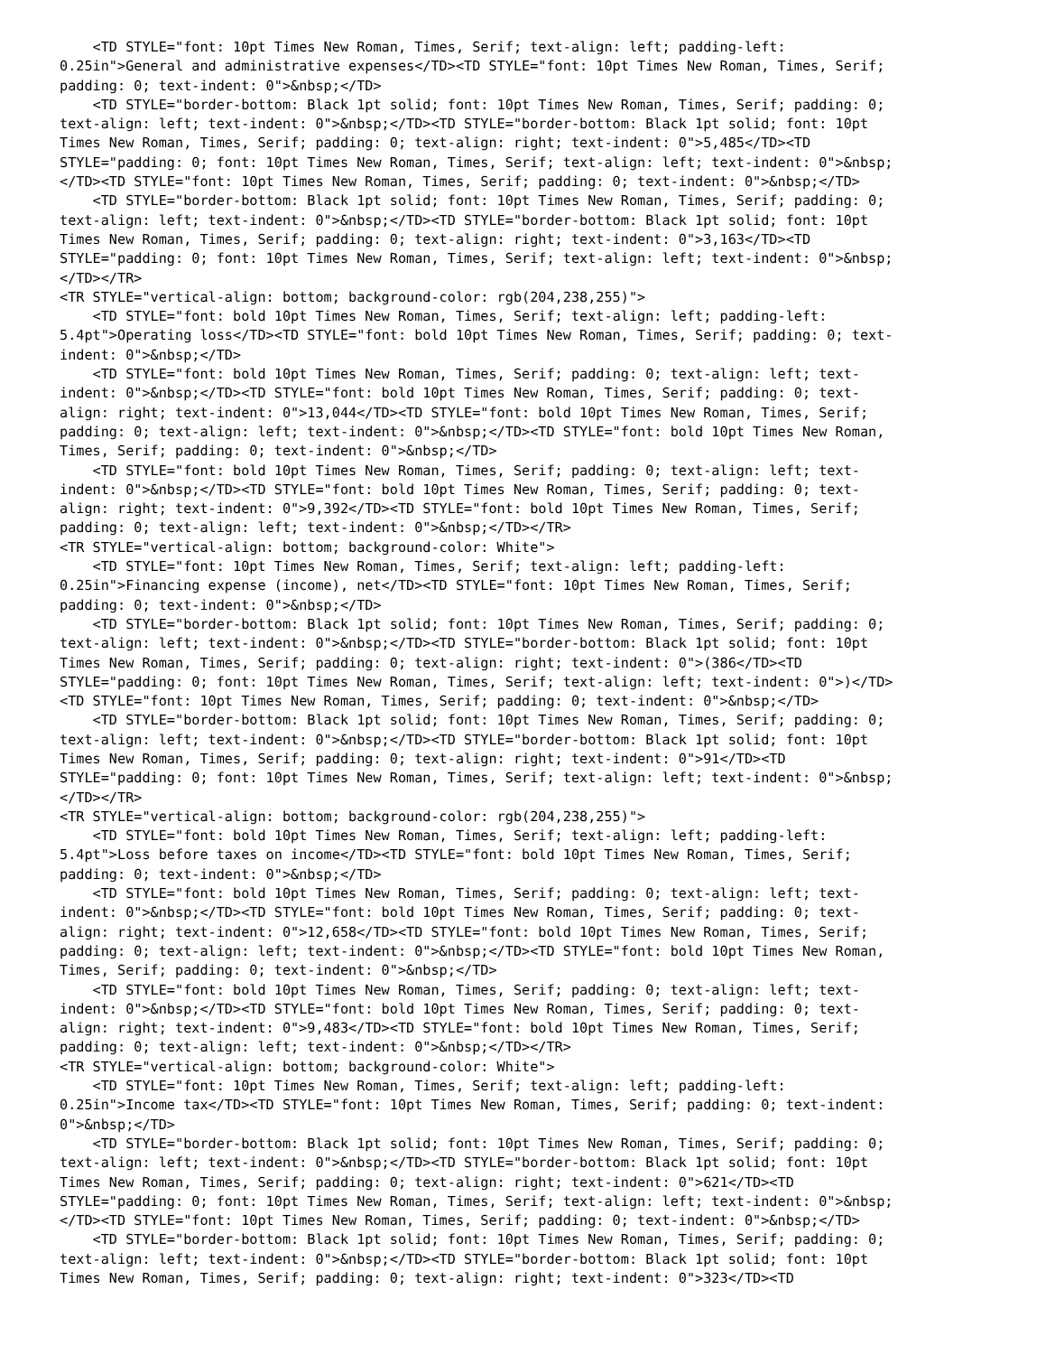<TD STYLE="font: 10pt Times New Roman, Times, Serif; text-align: left; padding-left:
0.25in">General and administrative expenses</TD><TD STYLE="font: 10pt Times New Roman, Times, Serif;
padding: 0; text-indent: 0">&nbsp;</TD>
    <TD STYLE="border-bottom: Black 1pt solid; font: 10pt Times New Roman, Times, Serif; padding: 0;
text-align: left; text-indent: 0">&nbsp;</TD><TD STYLE="border-bottom: Black 1pt solid; font: 10pt
Times New Roman, Times, Serif; padding: 0; text-align: right; text-indent: 0">5,485</TD><TD
STYLE="padding: 0; font: 10pt Times New Roman, Times, Serif; text-align: left; text-indent: 0">&nbsp;
</TD><TD STYLE="font: 10pt Times New Roman, Times, Serif; padding: 0; text-indent: 0">&nbsp;</TD>
    <TD STYLE="border-bottom: Black 1pt solid; font: 10pt Times New Roman, Times, Serif; padding: 0;
text-align: left; text-indent: 0">&nbsp;</TD><TD STYLE="border-bottom: Black 1pt solid; font: 10pt
Times New Roman, Times, Serif; padding: 0; text-align: right; text-indent: 0">3,163</TD><TD
STYLE="padding: 0; font: 10pt Times New Roman, Times, Serif; text-align: left; text-indent: 0">&nbsp;
</TD></TR>
<TR STYLE="vertical-align: bottom; background-color: rgb(204,238,255)">
    <TD STYLE="font: bold 10pt Times New Roman, Times, Serif; text-align: left; padding-left:
5.4pt">Operating loss</TD><TD STYLE="font: bold 10pt Times New Roman, Times, Serif; padding: 0; text-
indent: 0">&nbsp;</TD>
    <TD STYLE="font: bold 10pt Times New Roman, Times, Serif; padding: 0; text-align: left; text-
indent: 0">&nbsp;</TD><TD STYLE="font: bold 10pt Times New Roman, Times, Serif; padding: 0; text-
align: right; text-indent: 0">13,044</TD><TD STYLE="font: bold 10pt Times New Roman, Times, Serif;
padding: 0; text-align: left; text-indent: 0">&nbsp;</TD><TD STYLE="font: bold 10pt Times New Roman,
Times, Serif; padding: 0; text-indent: 0">&nbsp;</TD>
    <TD STYLE="font: bold 10pt Times New Roman, Times, Serif; padding: 0; text-align: left; text-
indent: 0">&nbsp;</TD><TD STYLE="font: bold 10pt Times New Roman, Times, Serif; padding: 0; text-
align: right; text-indent: 0">9,392</TD><TD STYLE="font: bold 10pt Times New Roman, Times, Serif;
padding: 0; text-align: left; text-indent: 0">&nbsp;</TD></TR>
<TR STYLE="vertical-align: bottom; background-color: White">
    <TD STYLE="font: 10pt Times New Roman, Times, Serif; text-align: left; padding-left:
0.25in">Financing expense (income), net</TD><TD STYLE="font: 10pt Times New Roman, Times, Serif;
padding: 0; text-indent: 0">&nbsp;</TD>
    <TD STYLE="border-bottom: Black 1pt solid; font: 10pt Times New Roman, Times, Serif; padding: 0;
text-align: left; text-indent: 0">&nbsp;</TD><TD STYLE="border-bottom: Black 1pt solid; font: 10pt
Times New Roman, Times, Serif; padding: 0; text-align: right; text-indent: 0">(386</TD><TD
STYLE="padding: 0; font: 10pt Times New Roman, Times, Serif; text-align: left; text-indent: 0">)</TD>
<TD STYLE="font: 10pt Times New Roman, Times, Serif; padding: 0; text-indent: 0">&nbsp;</TD>
    <TD STYLE="border-bottom: Black 1pt solid; font: 10pt Times New Roman, Times, Serif; padding: 0;
text-align: left; text-indent: 0">&nbsp;</TD><TD STYLE="border-bottom: Black 1pt solid; font: 10pt
Times New Roman, Times, Serif; padding: 0; text-align: right; text-indent: 0">91</TD><TD
STYLE="padding: 0; font: 10pt Times New Roman, Times, Serif; text-align: left; text-indent: 0">&nbsp;
</TD></TR>
<TR STYLE="vertical-align: bottom; background-color: rgb(204,238,255)">
    <TD STYLE="font: bold 10pt Times New Roman, Times, Serif; text-align: left; padding-left:
5.4pt">Loss before taxes on income</TD><TD STYLE="font: bold 10pt Times New Roman, Times, Serif;
padding: 0; text-indent: 0">&nbsp;</TD>
    <TD STYLE="font: bold 10pt Times New Roman, Times, Serif; padding: 0; text-align: left; text-
indent: 0">&nbsp;</TD><TD STYLE="font: bold 10pt Times New Roman, Times, Serif; padding: 0; text-
align: right; text-indent: 0">12,658</TD><TD STYLE="font: bold 10pt Times New Roman, Times, Serif;
padding: 0; text-align: left; text-indent: 0">&nbsp;</TD><TD STYLE="font: bold 10pt Times New Roman,
Times, Serif; padding: 0; text-indent: 0">&nbsp;</TD>
    <TD STYLE="font: bold 10pt Times New Roman, Times, Serif; padding: 0; text-align: left; text-
indent: 0">&nbsp;</TD><TD STYLE="font: bold 10pt Times New Roman, Times, Serif; padding: 0; text-
align: right; text-indent: 0">9,483</TD><TD STYLE="font: bold 10pt Times New Roman, Times, Serif;
padding: 0; text-align: left; text-indent: 0">&nbsp;</TD></TR>
<TR STYLE="vertical-align: bottom; background-color: White">
    <TD STYLE="font: 10pt Times New Roman, Times, Serif; text-align: left; padding-left:
0.25in">Income tax</TD><TD STYLE="font: 10pt Times New Roman, Times, Serif; padding: 0; text-indent:
0">&nbsp;</TD>
    <TD STYLE="border-bottom: Black 1pt solid; font: 10pt Times New Roman, Times, Serif; padding: 0;
text-align: left; text-indent: 0">&nbsp;</TD><TD STYLE="border-bottom: Black 1pt solid; font: 10pt
Times New Roman, Times, Serif; padding: 0; text-align: right; text-indent: 0">621</TD><TD
STYLE="padding: 0; font: 10pt Times New Roman, Times, Serif; text-align: left; text-indent: 0">&nbsp;
</TD><TD STYLE="font: 10pt Times New Roman, Times, Serif; padding: 0; text-indent: 0">&nbsp;</TD>
    <TD STYLE="border-bottom: Black 1pt solid; font: 10pt Times New Roman, Times, Serif; padding: 0;
text-align: left; text-indent: 0">&nbsp;</TD><TD STYLE="border-bottom: Black 1pt solid; font: 10pt
Times New Roman, Times, Serif; padding: 0; text-align: right; text-indent: 0">323</TD><TD